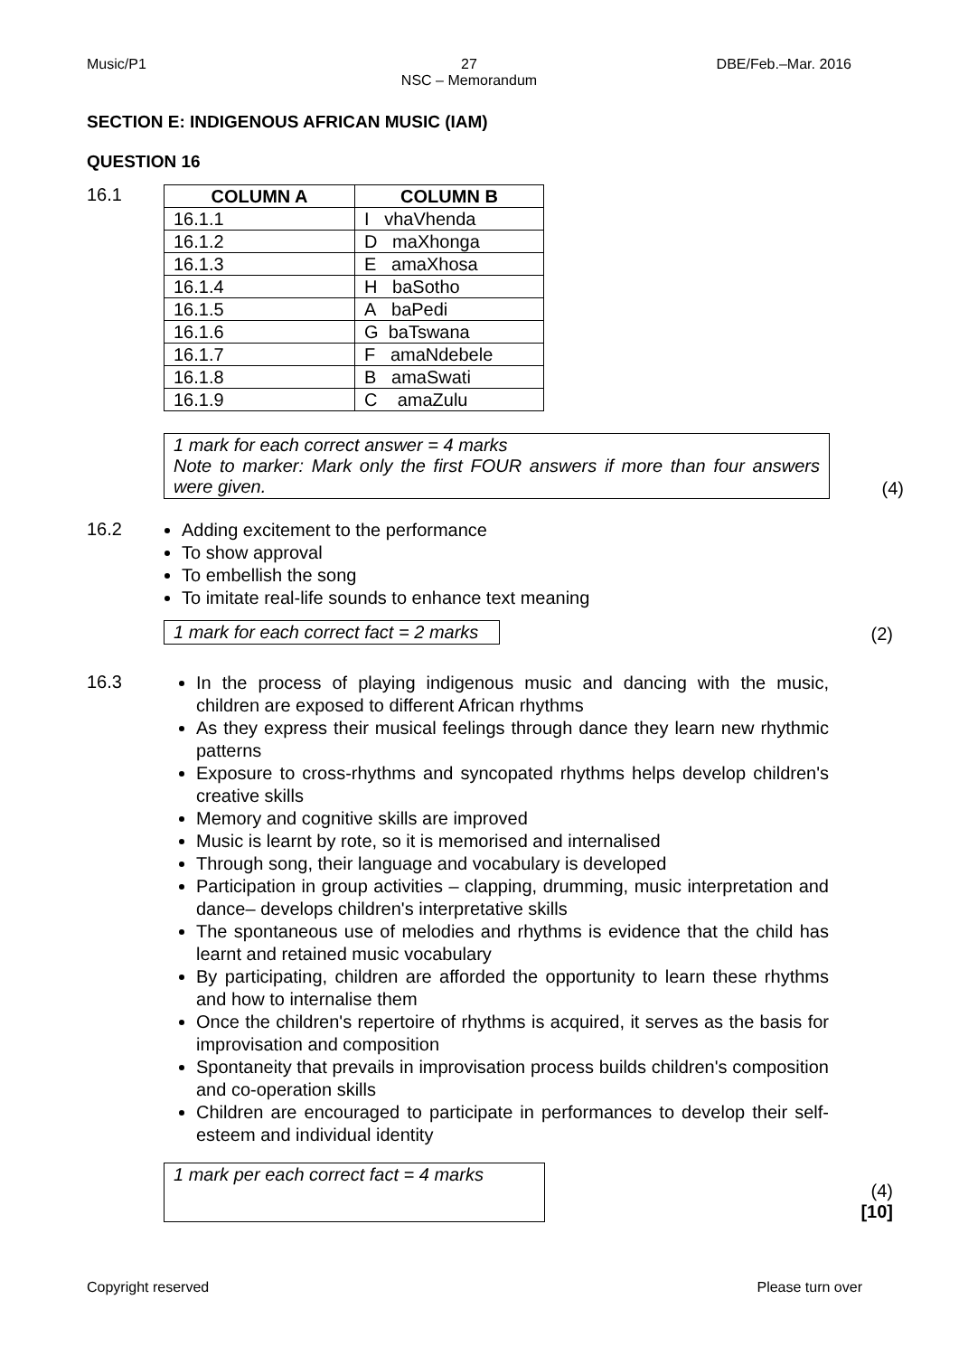Music/P1 27
NSC – Memorandum
DBE/Feb.–Mar. 2016
SECTION E: INDIGENOUS AFRICAN MUSIC (IAM)
QUESTION 16
16.1
| COLUMN A | COLUMN B |
| --- | --- |
| 16.1.1 | I vhaVhenda |
| 16.1.2 | D maXhonga |
| 16.1.3 | E amaXhosa |
| 16.1.4 | H baSotho |
| 16.1.5 | A baPedi |
| 16.1.6 | G baTswana |
| 16.1.7 | F amaNdebele |
| 16.1.8 | B amaSwati |
| 16.1.9 | C amaZulu |
1 mark for each correct answer = 4 marks
Note to marker: Mark only the first FOUR answers if more than four answers were given.
(4)
16.2
Adding excitement to the performance
To show approval
To embellish the song
To imitate real-life sounds to enhance text meaning
1 mark for each correct fact = 2 marks
(2)
16.3
In the process of playing indigenous music and dancing with the music, children are exposed to different African rhythms
As they express their musical feelings through dance they learn new rhythmic patterns
Exposure to cross-rhythms and syncopated rhythms helps develop children's creative skills
Memory and cognitive skills are improved
Music is learnt by rote, so it is memorised and internalised
Through song, their language and vocabulary is developed
Participation in group activities – clapping, drumming, music interpretation and dance– develops children's interpretative skills
The spontaneous use of melodies and rhythms is evidence that the child has learnt and retained music vocabulary
By participating, children are afforded the opportunity to learn these rhythms and how to internalise them
Once the children's repertoire of rhythms is acquired, it serves as the basis for improvisation and composition
Spontaneity that prevails in improvisation process builds children's composition and co-operation skills
Children are encouraged to participate in performances to develop their self-esteem and individual identity
1 mark per each correct fact = 4 marks
(4)
[10]
Copyright reserved Please turn over